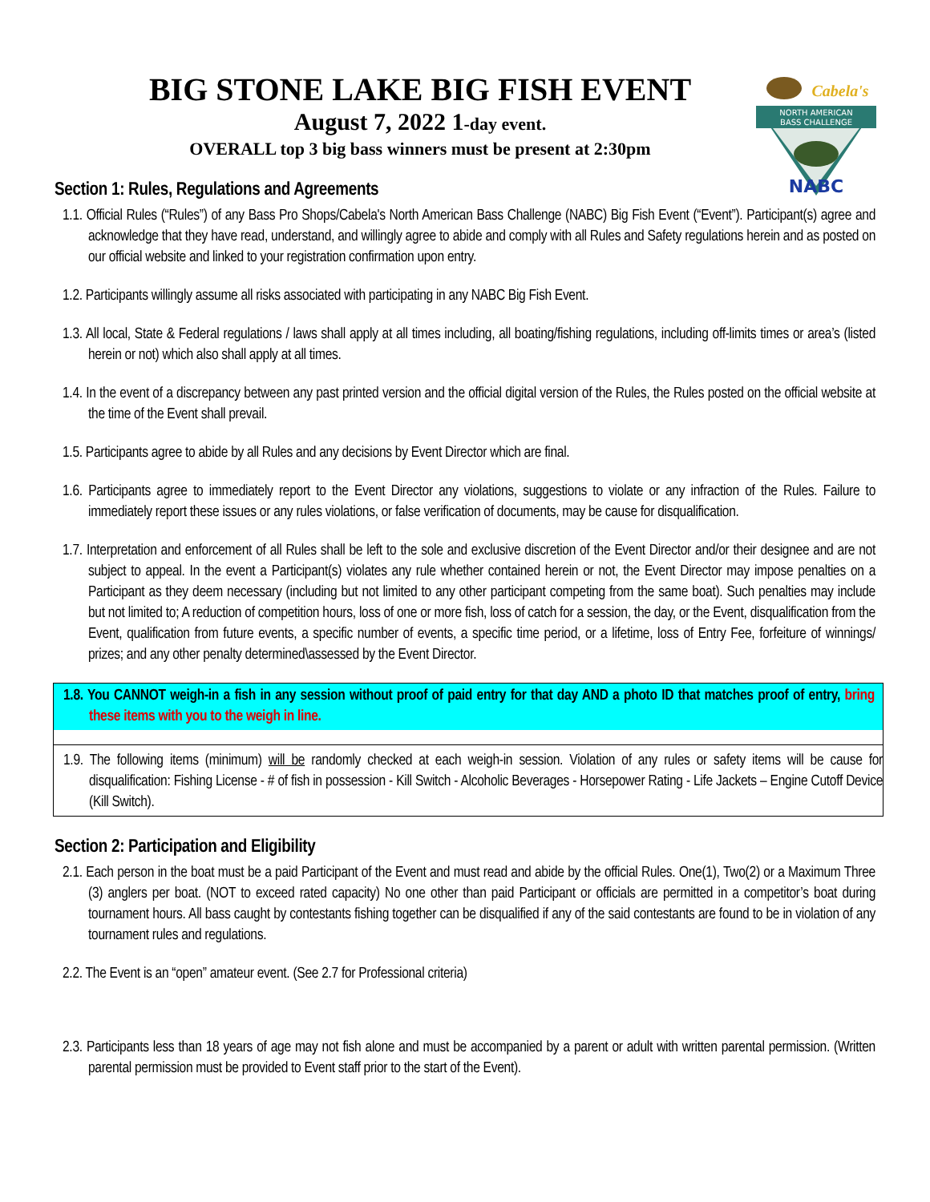NORTH AMERICAN
BASS CHALLENGE
NABC
Cabela's
BIG STONE LAKE BIG FISH EVENT
August 7, 2022 1-day event.
OVERALL top 3 big bass winners must be present at 2:30pm
Section 1: Rules, Regulations and Agreements
1.1. Official Rules (“Rules”) of any Bass Pro Shops/Cabela's North American Bass Challenge (NABC) Big Fish Event (“Event”). Participant(s) agree and acknowledge that they have read, understand, and willingly agree to abide and comply with all Rules and Safety regulations herein and as posted on our official website and linked to your registration confirmation upon entry.
1.2. Participants willingly assume all risks associated with participating in any NABC Big Fish Event.
1.3. All local, State & Federal regulations / laws shall apply at all times including, all boating/fishing regulations, including off-limits times or area’s (listed herein or not) which also shall apply at all times.
1.4. In the event of a discrepancy between any past printed version and the official digital version of the Rules, the Rules posted on the official website at the time of the Event shall prevail.
1.5. Participants agree to abide by all Rules and any decisions by Event Director which are final.
1.6. Participants agree to immediately report to the Event Director any violations, suggestions to violate or any infraction of the Rules. Failure to immediately report these issues or any rules violations, or false verification of documents, may be cause for disqualification.
1.7. Interpretation and enforcement of all Rules shall be left to the sole and exclusive discretion of the Event Director and/or their designee and are not subject to appeal. In the event a Participant(s) violates any rule whether contained herein or not, the Event Director may impose penalties on a Participant as they deem necessary (including but not limited to any other participant competing from the same boat). Such penalties may include but not limited to; A reduction of competition hours, loss of one or more fish, loss of catch for a session, the day, or the Event, disqualification from the Event, qualification from future events, a specific number of events, a specific time period, or a lifetime, loss of Entry Fee, forfeiture of winnings/ prizes; and any other penalty determined\assessed by the Event Director.
1.8. You CANNOT weigh-in a fish in any session without proof of paid entry for that day AND a photo ID that matches proof of entry, bring these items with you to the weigh in line.
1.9. The following items (minimum) will be randomly checked at each weigh-in session. Violation of any rules or safety items will be cause for disqualification: Fishing License - # of fish in possession - Kill Switch - Alcoholic Beverages - Horsepower Rating - Life Jackets – Engine Cutoff Device (Kill Switch).
Section 2: Participation and Eligibility
2.1. Each person in the boat must be a paid Participant of the Event and must read and abide by the official Rules. One(1), Two(2) or a Maximum Three (3) anglers per boat. (NOT to exceed rated capacity) No one other than paid Participant or officials are permitted in a competitor’s boat during tournament hours. All bass caught by contestants fishing together can be disqualified if any of the said contestants are found to be in violation of any tournament rules and regulations.
2.2. The Event is an “open” amateur event. (See 2.7 for Professional criteria)
2.3. Participants less than 18 years of age may not fish alone and must be accompanied by a parent or adult with written parental permission. (Written parental permission must be provided to Event staff prior to the start of the Event).